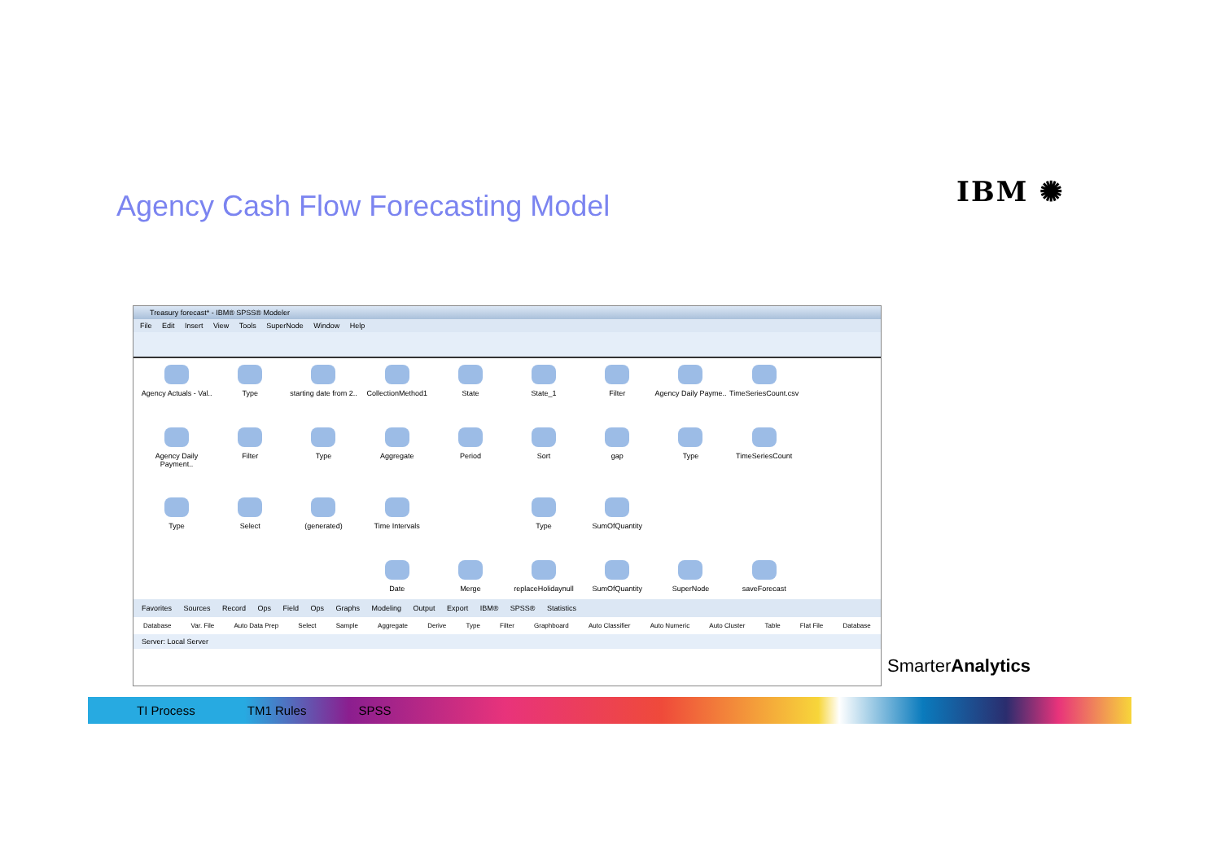Agency Cash Flow Forecasting Model
IBM ✺
Treasury forecast* - IBM® SPSS® Modeler
File Edit Insert View Tools SuperNode Window Help
Agency Actuals - Val..
Type
starting date from 2..
CollectionMethod1
State
State_1
Filter
Agency Daily Payme..
TimeSeriesCount.csv
Agency Daily Payment..
Filter
Type
Aggregate
Period
Sort
gap
Type
TimeSeriesCount
Type
Select
(generated)
Time Intervals
Type
SumOfQuantity
Date
Merge
replaceHolidaynull
SumOfQuantity
SuperNode
saveForecast
Favorites Sources Record Ops Field Ops Graphs Modeling Output Export IBM® SPSS® Statistics
Database Var. File Auto Data Prep Select Sample Aggregate Derive Type Filter Graphboard Auto Classifier Auto Numeric Auto Cluster Table Flat File Database
Server: Local Server
SmarterAnalytics
TI Process TM1 Rules SPSS